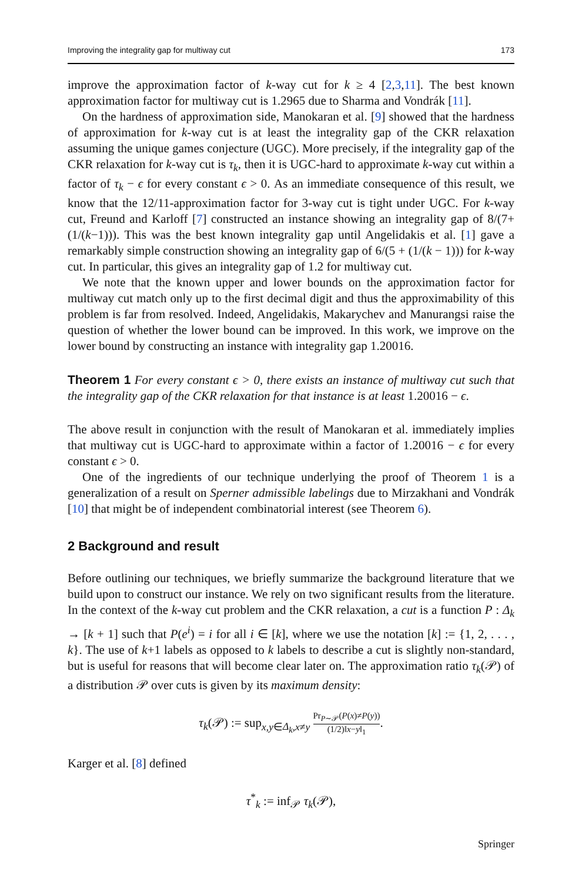Improving the integrality gap for multiway cut 173
improve the approximation factor of k-way cut for k ≥ 4 [2,3,11]. The best known approximation factor for multiway cut is 1.2965 due to Sharma and Vondrák [11].
On the hardness of approximation side, Manokaran et al. [9] showed that the hardness of approximation for k-way cut is at least the integrality gap of the CKR relaxation assuming the unique games conjecture (UGC). More precisely, if the integrality gap of the CKR relaxation for k-way cut is τ<sub>k</sub>, then it is UGC-hard to approximate k-way cut within a factor of τ<sub>k</sub> − ϵ for every constant ϵ > 0. As an immediate consequence of this result, we know that the 12/11-approximation factor for 3-way cut is tight under UGC. For k-way cut, Freund and Karloff [7] constructed an instance showing an integrality gap of 8/(7+(1/(k−1))). This was the best known integrality gap until Angelidakis et al. [1] gave a remarkably simple construction showing an integrality gap of 6/(5 + (1/(k − 1))) for k-way cut. In particular, this gives an integrality gap of 1.2 for multiway cut.
We note that the known upper and lower bounds on the approximation factor for multiway cut match only up to the first decimal digit and thus the approximability of this problem is far from resolved. Indeed, Angelidakis, Makarychev and Manurangsi raise the question of whether the lower bound can be improved. In this work, we improve on the lower bound by constructing an instance with integrality gap 1.20016.
Theorem 1 For every constant ϵ > 0, there exists an instance of multiway cut such that the integrality gap of the CKR relaxation for that instance is at least 1.20016 − ϵ.
The above result in conjunction with the result of Manokaran et al. immediately implies that multiway cut is UGC-hard to approximate within a factor of 1.20016 − ϵ for every constant ϵ > 0.
One of the ingredients of our technique underlying the proof of Theorem 1 is a generalization of a result on Sperner admissible labelings due to Mirzakhani and Vondrák [10] that might be of independent combinatorial interest (see Theorem 6).
2 Background and result
Before outlining our techniques, we briefly summarize the background literature that we build upon to construct our instance. We rely on two significant results from the literature. In the context of the k-way cut problem and the CKR relaxation, a cut is a function P : Δ<sub>k</sub> → [k + 1] such that P(e<sup>i</sup>) = i for all i ∈ [k], where we use the notation [k] := {1, 2, . . . , k}. The use of k+1 labels as opposed to k labels to describe a cut is slightly non-standard, but is useful for reasons that will become clear later on. The approximation ratio τ<sub>k</sub>(𝒫) of a distribution 𝒫 over cuts is given by its maximum density:
τ<sub>k</sub>(𝒫) := sup<sub>x,y∈Δ<sub>k</sub>,x≠y</sub> Pr<sub>P∼𝒫</sub>(P(x)≠P(y)) (1/2)‖x−y‖<sub>1</sub>.
Karger et al. [8] defined
τ<sup>*</sup><sub>k</sub> := inf<sub>𝒫</sub> τ<sub>k</sub>(𝒫),
Springer